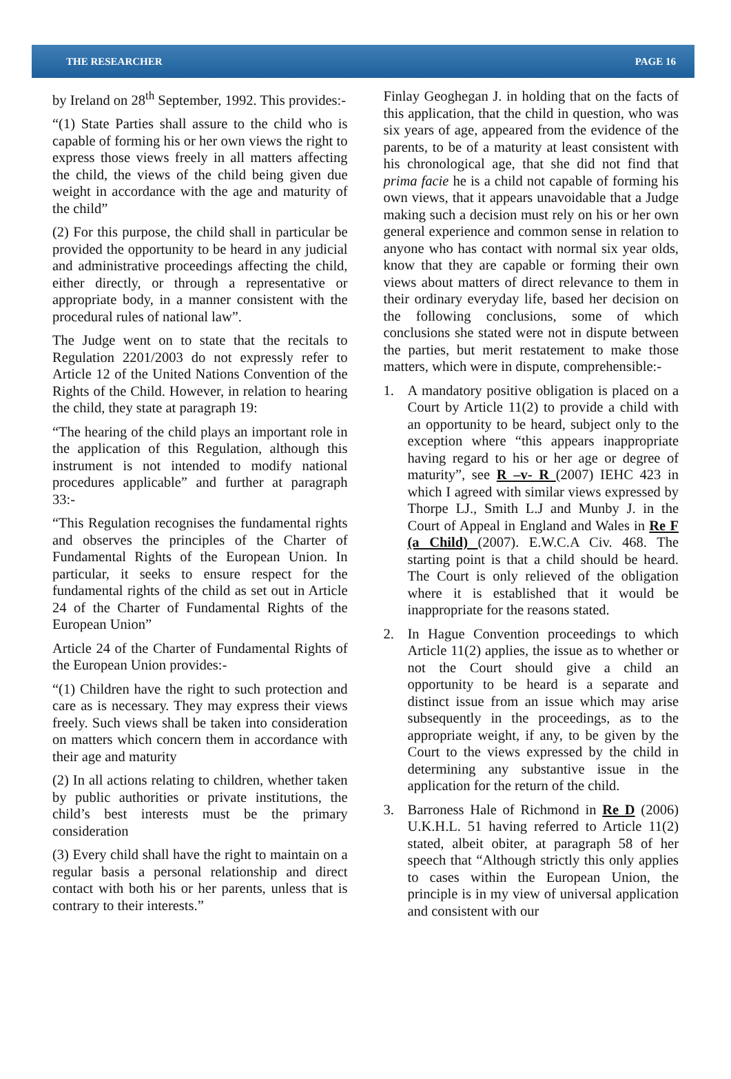THE RESEARCHER PAGE 16
by Ireland on 28<sup>th</sup> September, 1992. This provides:-
“(1) State Parties shall assure to the child who is capable of forming his or her own views the right to express those views freely in all matters affecting the child, the views of the child being given due weight in accordance with the age and maturity of the child”
(2) For this purpose, the child shall in particular be provided the opportunity to be heard in any judicial and administrative proceedings affecting the child, either directly, or through a representative or appropriate body, in a manner consistent with the procedural rules of national law”.
The Judge went on to state that the recitals to Regulation 2201/2003 do not expressly refer to Article 12 of the United Nations Convention of the Rights of the Child. However, in relation to hearing the child, they state at paragraph 19:
“The hearing of the child plays an important role in the application of this Regulation, although this instrument is not intended to modify national procedures applicable” and further at paragraph 33:-
“This Regulation recognises the fundamental rights and observes the principles of the Charter of Fundamental Rights of the European Union. In particular, it seeks to ensure respect for the fundamental rights of the child as set out in Article 24 of the Charter of Fundamental Rights of the European Union”
Article 24 of the Charter of Fundamental Rights of the European Union provides:-
“(1) Children have the right to such protection and care as is necessary. They may express their views freely. Such views shall be taken into consideration on matters which concern them in accordance with their age and maturity
(2) In all actions relating to children, whether taken by public authorities or private institutions, the child’s best interests must be the primary consideration
(3) Every child shall have the right to maintain on a regular basis a personal relationship and direct contact with both his or her parents, unless that is contrary to their interests.”
Finlay Geoghegan J. in holding that on the facts of this application, that the child in question, who was six years of age, appeared from the evidence of the parents, to be of a maturity at least consistent with his chronological age, that she did not find that prima facie he is a child not capable of forming his own views, that it appears unavoidable that a Judge making such a decision must rely on his or her own general experience and common sense in relation to anyone who has contact with normal six year olds, know that they are capable or forming their own views about matters of direct relevance to them in their ordinary everyday life, based her decision on the following conclusions, some of which conclusions she stated were not in dispute between the parties, but merit restatement to make those matters, which were in dispute, comprehensible:-
1. A mandatory positive obligation is placed on a Court by Article 11(2) to provide a child with an opportunity to be heard, subject only to the exception where “this appears inappropriate having regard to his or her age or degree of maturity”, see R –v- R (2007) IEHC 423 in which I agreed with similar views expressed by Thorpe LJ., Smith L.J and Munby J. in the Court of Appeal in England and Wales in Re F (a Child) (2007). E.W.C.A Civ. 468. The starting point is that a child should be heard. The Court is only relieved of the obligation where it is established that it would be inappropriate for the reasons stated.
2. In Hague Convention proceedings to which Article 11(2) applies, the issue as to whether or not the Court should give a child an opportunity to be heard is a separate and distinct issue from an issue which may arise subsequently in the proceedings, as to the appropriate weight, if any, to be given by the Court to the views expressed by the child in determining any substantive issue in the application for the return of the child.
3. Barroness Hale of Richmond in Re D (2006) U.K.H.L. 51 having referred to Article 11(2) stated, albeit obiter, at paragraph 58 of her speech that “Although strictly this only applies to cases within the European Union, the principle is in my view of universal application and consistent with our